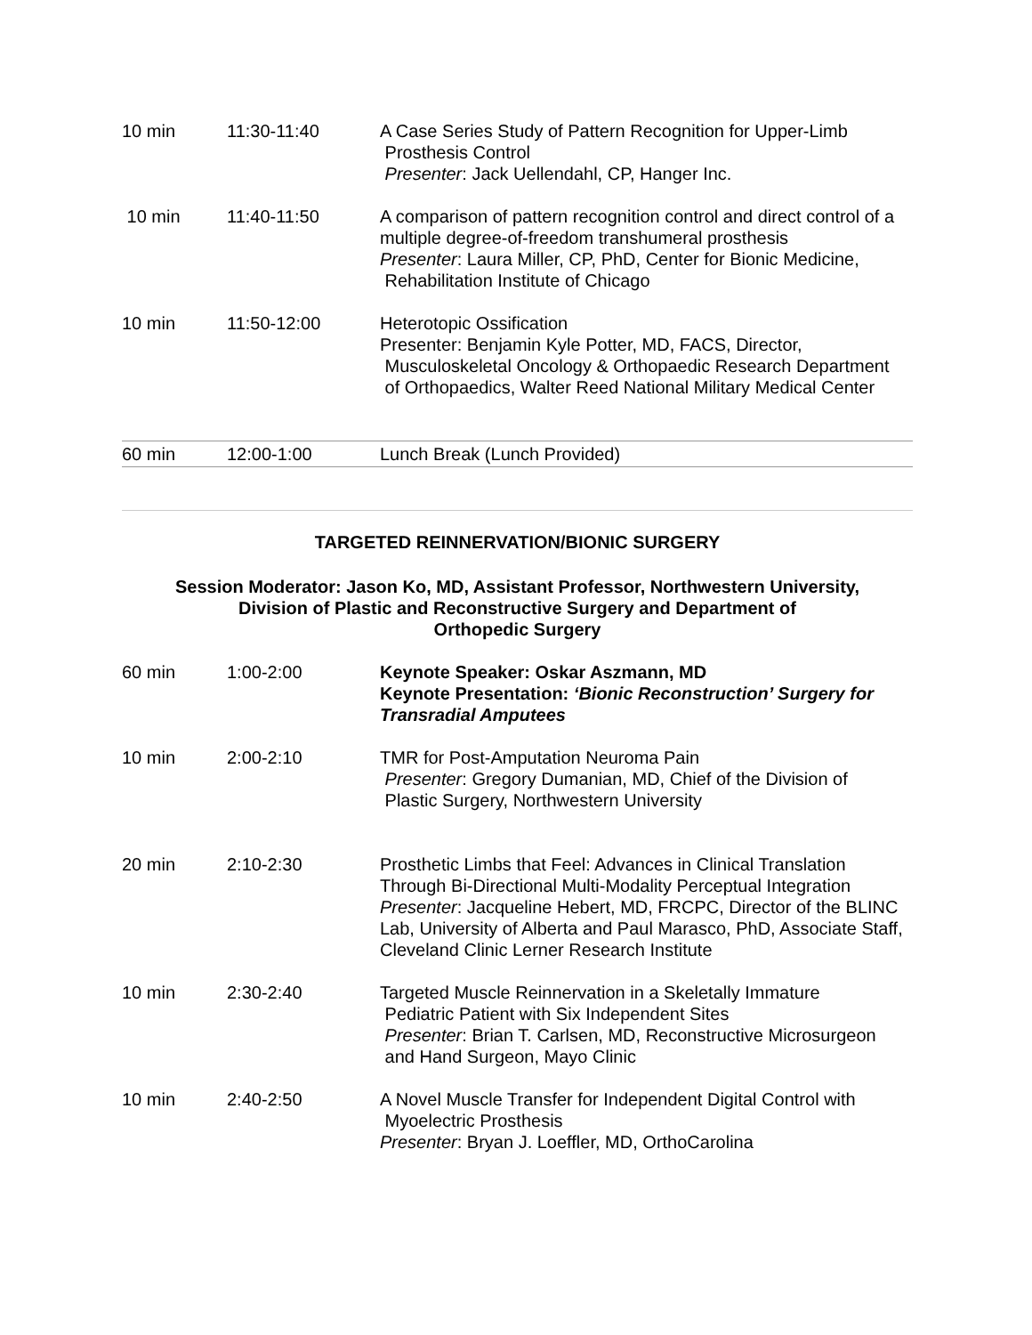| 10 min | 11:30-11:40 | A Case Series Study of Pattern Recognition for Upper-Limb Prosthesis Control Presenter : Jack Uellendahl, CP, Hanger Inc. |
| 10 min | 11:40-11:50 | A comparison of pattern recognition control and direct control of a multiple degree-of-freedom transhumeral prosthesis Presenter : Laura Miller, CP, PhD, Center for Bionic Medicine, Rehabilitation Institute of Chicago |
| 10 min | 11:50-12:00 | Heterotopic Ossification Presenter: Benjamin Kyle Potter, MD, FACS, Director, Musculoskeletal Oncology & Orthopaedic Research Department of Orthopaedics, Walter Reed National Military Medical Center |
| 60 min | 12:00-1:00 | Lunch Break (Lunch Provided) |
TARGETED REINNERVATION/BIONIC SURGERY
Session Moderator: Jason Ko, MD, Assistant Professor, Northwestern University,
Division of Plastic and Reconstructive Surgery and Department of
Orthopedic Surgery
| 60 min | 1:00-2:00 | Keynote Speaker: Oskar Aszmann, MD Keynote Presentation: ‘Bionic Reconstruction’ Surgery for Transradial Amputees |
| 10 min | 2:00-2:10 | TMR for Post-Amputation Neuroma Pain Presenter : Gregory Dumanian, MD, Chief of the Division of Plastic Surgery, Northwestern University |
| 20 min | 2:10-2:30 | Prosthetic Limbs that Feel: Advances in Clinical Translation Through Bi-Directional Multi-Modality Perceptual Integration Presenter : Jacqueline Hebert, MD, FRCPC, Director of the BLINC Lab, University of Alberta and Paul Marasco, PhD, Associate Staff, Cleveland Clinic Lerner Research Institute |
| 10 min | 2:30-2:40 | Targeted Muscle Reinnervation in a Skeletally Immature Pediatric Patient with Six Independent Sites Presenter : Brian T. Carlsen, MD, Reconstructive Microsurgeon and Hand Surgeon, Mayo Clinic |
| 10 min | 2:40-2:50 | A Novel Muscle Transfer for Independent Digital Control with Myoelectric Prosthesis Presenter : Bryan J. Loeffler, MD, OrthoCarolina |